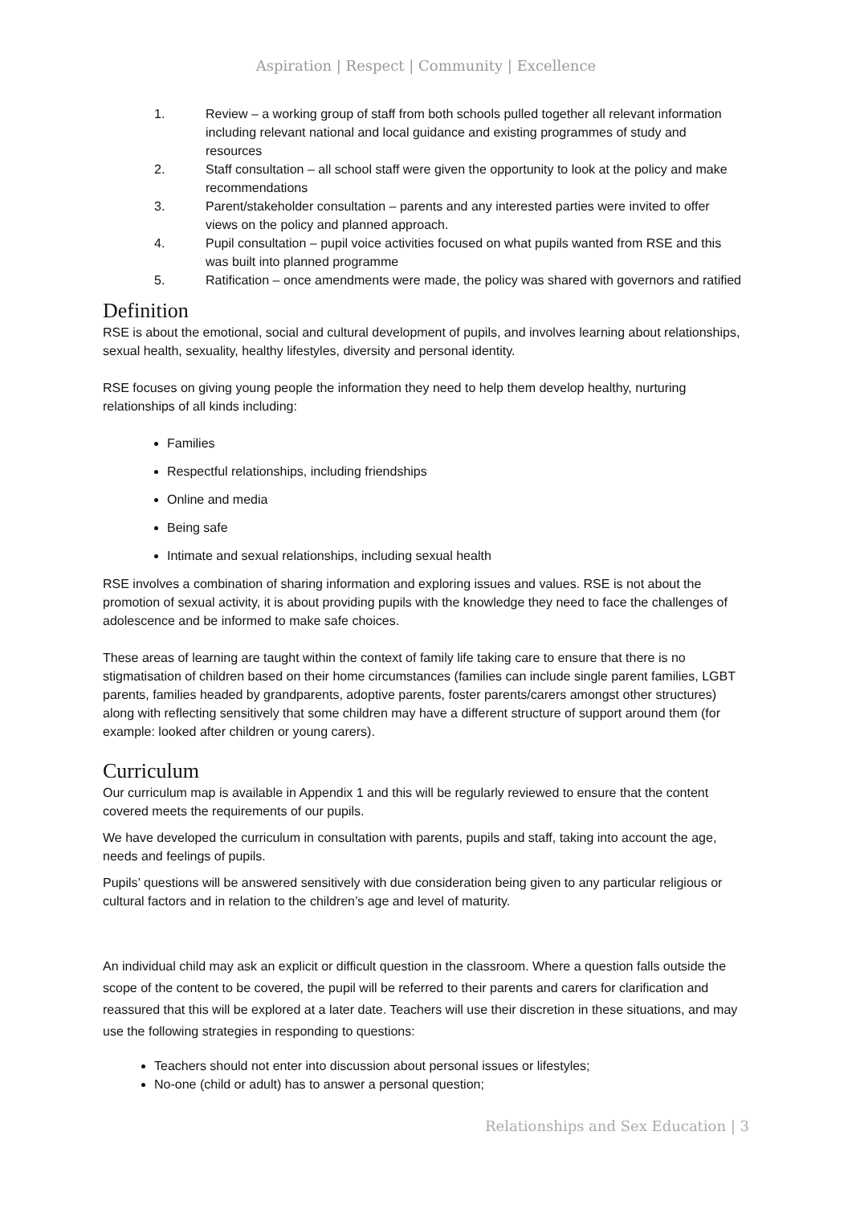Aspiration | Respect | Community | Excellence
1. Review – a working group of staff from both schools pulled together all relevant information including relevant national and local guidance and existing programmes of study and resources
2. Staff consultation – all school staff were given the opportunity to look at the policy and make recommendations
3. Parent/stakeholder consultation – parents and any interested parties were invited to offer views on the policy and planned approach.
4. Pupil consultation – pupil voice activities focused on what pupils wanted from RSE and this was built into planned programme
5. Ratification – once amendments were made, the policy was shared with governors and ratified
Definition
RSE is about the emotional, social and cultural development of pupils, and involves learning about relationships, sexual health, sexuality, healthy lifestyles, diversity and personal identity.
RSE focuses on giving young people the information they need to help them develop healthy, nurturing relationships of all kinds including:
Families
Respectful relationships, including friendships
Online and media
Being safe
Intimate and sexual relationships, including sexual health
RSE involves a combination of sharing information and exploring issues and values. RSE is not about the promotion of sexual activity, it is about providing pupils with the knowledge they need to face the challenges of adolescence and be informed to make safe choices.
These areas of learning are taught within the context of family life taking care to ensure that there is no stigmatisation of children based on their home circumstances (families can include single parent families, LGBT parents, families headed by grandparents, adoptive parents, foster parents/carers amongst other structures) along with reflecting sensitively that some children may have a different structure of support around them (for example: looked after children or young carers).
Curriculum
Our curriculum map is available in Appendix 1 and this will be regularly reviewed to ensure that the content covered meets the requirements of our pupils.
We have developed the curriculum in consultation with parents, pupils and staff, taking into account the age, needs and feelings of pupils.
Pupils’ questions will be answered sensitively with due consideration being given to any particular religious or cultural factors and in relation to the children’s age and level of maturity.
An individual child may ask an explicit or difficult question in the classroom. Where a question falls outside the scope of the content to be covered, the pupil will be referred to their parents and carers for clarification and reassured that this will be explored at a later date. Teachers will use their discretion in these situations, and may use the following strategies in responding to questions:
Teachers should not enter into discussion about personal issues or lifestyles;
No-one (child or adult) has to answer a personal question;
Relationships and Sex Education | 3